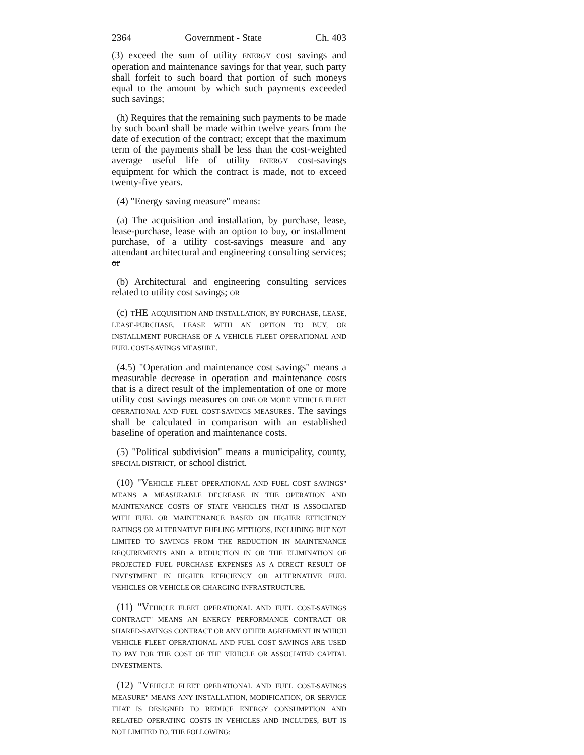2364 Government - State Ch. 403
(3) exceed the sum of utility ENERGY cost savings and operation and maintenance savings for that year, such party shall forfeit to such board that portion of such moneys equal to the amount by which such payments exceeded such savings;
(h) Requires that the remaining such payments to be made by such board shall be made within twelve years from the date of execution of the contract; except that the maximum term of the payments shall be less than the cost-weighted average useful life of utility ENERGY cost-savings equipment for which the contract is made, not to exceed twenty-five years.
(4) "Energy saving measure" means:
(a) The acquisition and installation, by purchase, lease, lease-purchase, lease with an option to buy, or installment purchase, of a utility cost-savings measure and any attendant architectural and engineering consulting services; or
(b) Architectural and engineering consulting services related to utility cost savings; OR
(c) THE ACQUISITION AND INSTALLATION, BY PURCHASE, LEASE, LEASE-PURCHASE, LEASE WITH AN OPTION TO BUY, OR INSTALLMENT PURCHASE OF A VEHICLE FLEET OPERATIONAL AND FUEL COST-SAVINGS MEASURE.
(4.5) "Operation and maintenance cost savings" means a measurable decrease in operation and maintenance costs that is a direct result of the implementation of one or more utility cost savings measures OR ONE OR MORE VEHICLE FLEET OPERATIONAL AND FUEL COST-SAVINGS MEASURES. The savings shall be calculated in comparison with an established baseline of operation and maintenance costs.
(5) "Political subdivision" means a municipality, county, SPECIAL DISTRICT, or school district.
(10) "VEHICLE FLEET OPERATIONAL AND FUEL COST SAVINGS" MEANS A MEASURABLE DECREASE IN THE OPERATION AND MAINTENANCE COSTS OF STATE VEHICLES THAT IS ASSOCIATED WITH FUEL OR MAINTENANCE BASED ON HIGHER EFFICIENCY RATINGS OR ALTERNATIVE FUELING METHODS, INCLUDING BUT NOT LIMITED TO SAVINGS FROM THE REDUCTION IN MAINTENANCE REQUIREMENTS AND A REDUCTION IN OR THE ELIMINATION OF PROJECTED FUEL PURCHASE EXPENSES AS A DIRECT RESULT OF INVESTMENT IN HIGHER EFFICIENCY OR ALTERNATIVE FUEL VEHICLES OR VEHICLE OR CHARGING INFRASTRUCTURE.
(11) "VEHICLE FLEET OPERATIONAL AND FUEL COST-SAVINGS CONTRACT" MEANS AN ENERGY PERFORMANCE CONTRACT OR SHARED-SAVINGS CONTRACT OR ANY OTHER AGREEMENT IN WHICH VEHICLE FLEET OPERATIONAL AND FUEL COST SAVINGS ARE USED TO PAY FOR THE COST OF THE VEHICLE OR ASSOCIATED CAPITAL INVESTMENTS.
(12) "VEHICLE FLEET OPERATIONAL AND FUEL COST-SAVINGS MEASURE" MEANS ANY INSTALLATION, MODIFICATION, OR SERVICE THAT IS DESIGNED TO REDUCE ENERGY CONSUMPTION AND RELATED OPERATING COSTS IN VEHICLES AND INCLUDES, BUT IS NOT LIMITED TO, THE FOLLOWING: